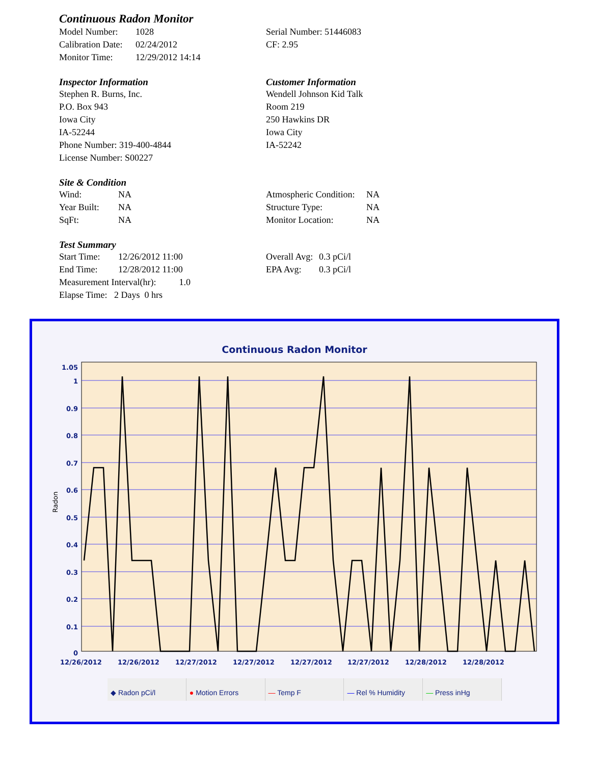Continuous Radon Monitor
| Model Number: | 1028 |
| Calibration Date: | 02/24/2012 |
| Monitor Time: | 12/29/2012 14:14 |
Serial Number: 51446083
CF: 2.95
Inspector Information
Stephen R. Burns, Inc.
P.O. Box 943
Iowa City
IA-52244
Phone Number: 319-400-4844
License Number: S00227
Customer Information
Wendell Johnson Kid Talk
Room 219
250 Hawkins DR
Iowa City
IA-52242
Site & Condition
| Wind: | NA |
| Year Built: | NA |
| SqFt: | NA |
| Atmospheric Condition: | NA |
| Structure Type: | NA |
| Monitor Location: | NA |
Test Summary
| Start Time: | 12/26/2012 11:00 |
| End Time: | 12/28/2012 11:00 |
Measurement Interval(hr): 1.0
Elapse Time: 2 Days 0 hrs
| Overall Avg: | 0.3 pCi/l |
| EPA Avg: | 0.3 pCi/l |
Continuous Radon Monitor
1.05
1
0.9
0.8
0.7
0.6
0.5
0.4
0.3
0.2
0.1
0
Radon
12/26/2012
12/26/2012
12/27/2012
12/27/2012
12/27/2012
12/27/2012
12/28/2012
12/28/2012
◆ Radon pCi/l ● Motion Errors — Temp F — Rel % Humidity — Press inHg